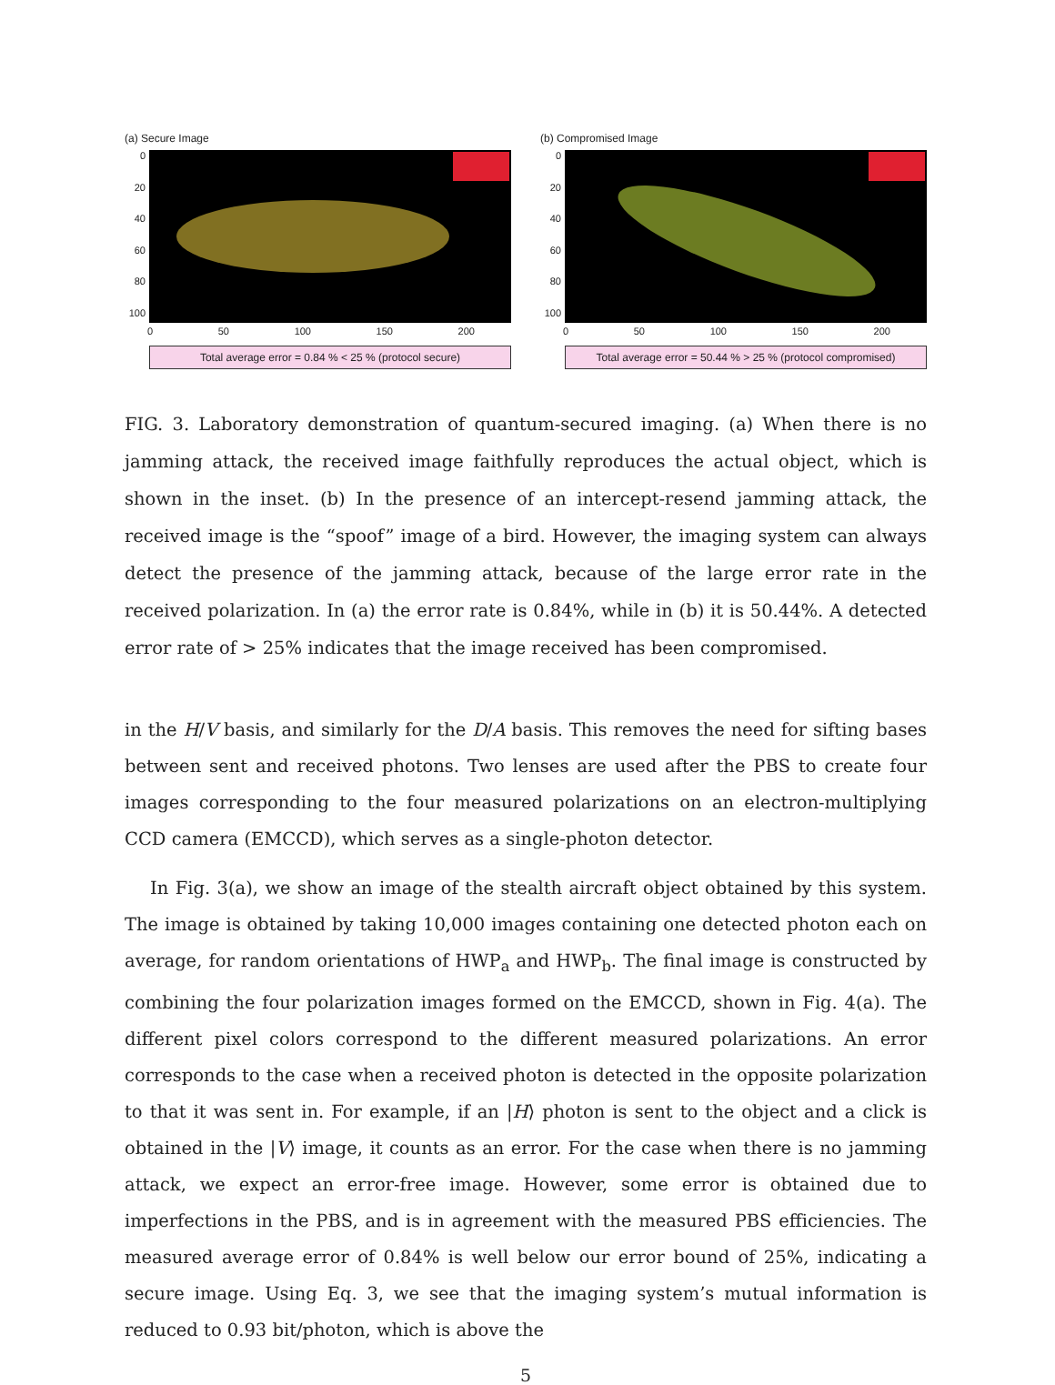(a) Secure Image
0
20
40
60
80
100
0 50 100 150 200
Total average error = 0.84 % < 25 % (protocol secure)
(b) Compromised Image
0
20
40
60
80
100
0 50 100 150 200
Total average error = 50.44 % > 25 % (protocol compromised)
FIG. 3. Laboratory demonstration of quantum-secured imaging. (a) When there is no jamming attack, the received image faithfully reproduces the actual object, which is shown in the inset. (b) In the presence of an intercept-resend jamming attack, the received image is the “spoof” image of a bird. However, the imaging system can always detect the presence of the jamming attack, because of the large error rate in the received polarization. In (a) the error rate is 0.84%, while in (b) it is 50.44%. A detected error rate of > 25% indicates that the image received has been compromised.
in the H/V basis, and similarly for the D/A basis. This removes the need for sifting bases between sent and received photons. Two lenses are used after the PBS to create four images corresponding to the four measured polarizations on an electron-multiplying CCD camera (EMCCD), which serves as a single-photon detector.
In Fig. 3(a), we show an image of the stealth aircraft object obtained by this system. The image is obtained by taking 10,000 images containing one detected photon each on average, for random orientations of HWP<sub>a</sub> and HWP<sub>b</sub>. The final image is constructed by combining the four polarization images formed on the EMCCD, shown in Fig. 4(a). The different pixel colors correspond to the different measured polarizations. An error corresponds to the case when a received photon is detected in the opposite polarization to that it was sent in. For example, if an |H⟩ photon is sent to the object and a click is obtained in the |V⟩ image, it counts as an error. For the case when there is no jamming attack, we expect an error-free image. However, some error is obtained due to imperfections in the PBS, and is in agreement with the measured PBS efficiencies. The measured average error of 0.84% is well below our error bound of 25%, indicating a secure image. Using Eq. 3, we see that the imaging system’s mutual information is reduced to 0.93 bit/photon, which is above the
5